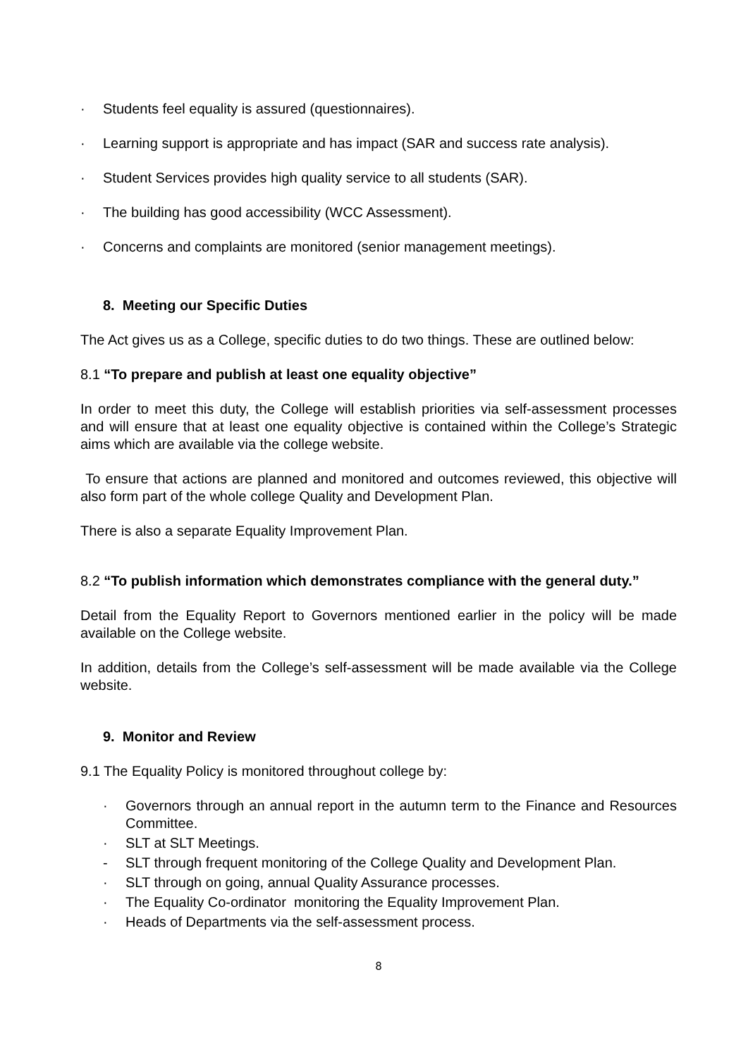· Students feel equality is assured (questionnaires).
· Learning support is appropriate and has impact (SAR and success rate analysis).
· Student Services provides high quality service to all students (SAR).
· The building has good accessibility (WCC Assessment).
· Concerns and complaints are monitored (senior management meetings).
8. Meeting our Specific Duties
The Act gives us as a College, specific duties to do two things. These are outlined below:
8.1 “To prepare and publish at least one equality objective”
In order to meet this duty, the College will establish priorities via self-assessment processes and will ensure that at least one equality objective is contained within the College’s Strategic aims which are available via the college website.
To ensure that actions are planned and monitored and outcomes reviewed, this objective will also form part of the whole college Quality and Development Plan.
There is also a separate Equality Improvement Plan.
8.2 “To publish information which demonstrates compliance with the general duty.”
Detail from the Equality Report to Governors mentioned earlier in the policy will be made available on the College website.
In addition, details from the College’s self-assessment will be made available via the College website.
9. Monitor and Review
9.1 The Equality Policy is monitored throughout college by:
· Governors through an annual report in the autumn term to the Finance and Resources Committee.
· SLT at SLT Meetings.
- SLT through frequent monitoring of the College Quality and Development Plan.
· SLT through on going, annual Quality Assurance processes.
· The Equality Co-ordinator monitoring the Equality Improvement Plan.
· Heads of Departments via the self-assessment process.
8